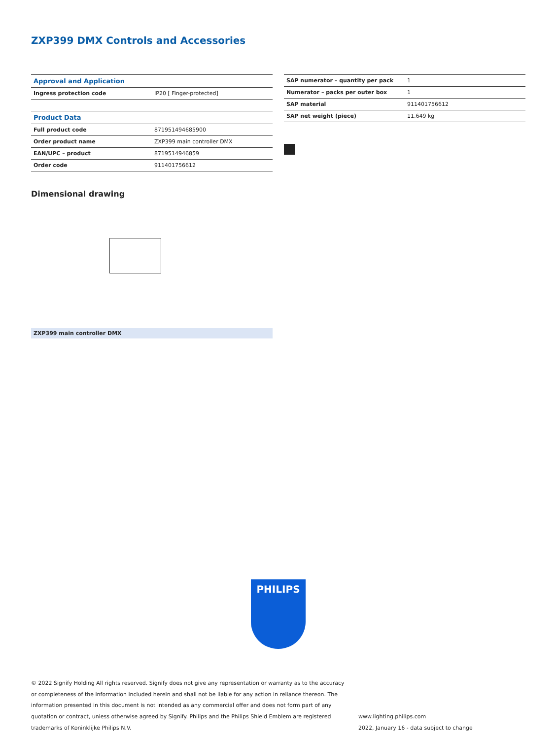ZXP399 DMX Controls and Accessories
| Approval and Application | |
| --- | --- |
| Ingress protection code | IP20 [ Finger-protected] |
| Product Data | |
| --- | --- |
| Full product code | 871951494685900 |
| Order product name | ZXP399 main controller DMX |
| EAN/UPC – product | 8719514946859 |
| Order code | 911401756612 |
| SAP numerator – quantity per pack | 1 |
| Numerator – packs per outer box | 1 |
| SAP material | 911401756612 |
| SAP net weight (piece) | 11.649 kg |
Dimensional drawing
ZXP399 main controller DMX
PHILIPS
© 2022 Signify Holding All rights reserved. Signify does not give any representation or warranty as to the accuracy or completeness of the information included herein and shall not be liable for any action in reliance thereon. The information presented in this document is not intended as any commercial offer and does not form part of any quotation or contract, unless otherwise agreed by Signify. Philips and the Philips Shield Emblem are registered trademarks of Koninklijke Philips N.V.
www.lighting.philips.com
2022, January 16 - data subject to change